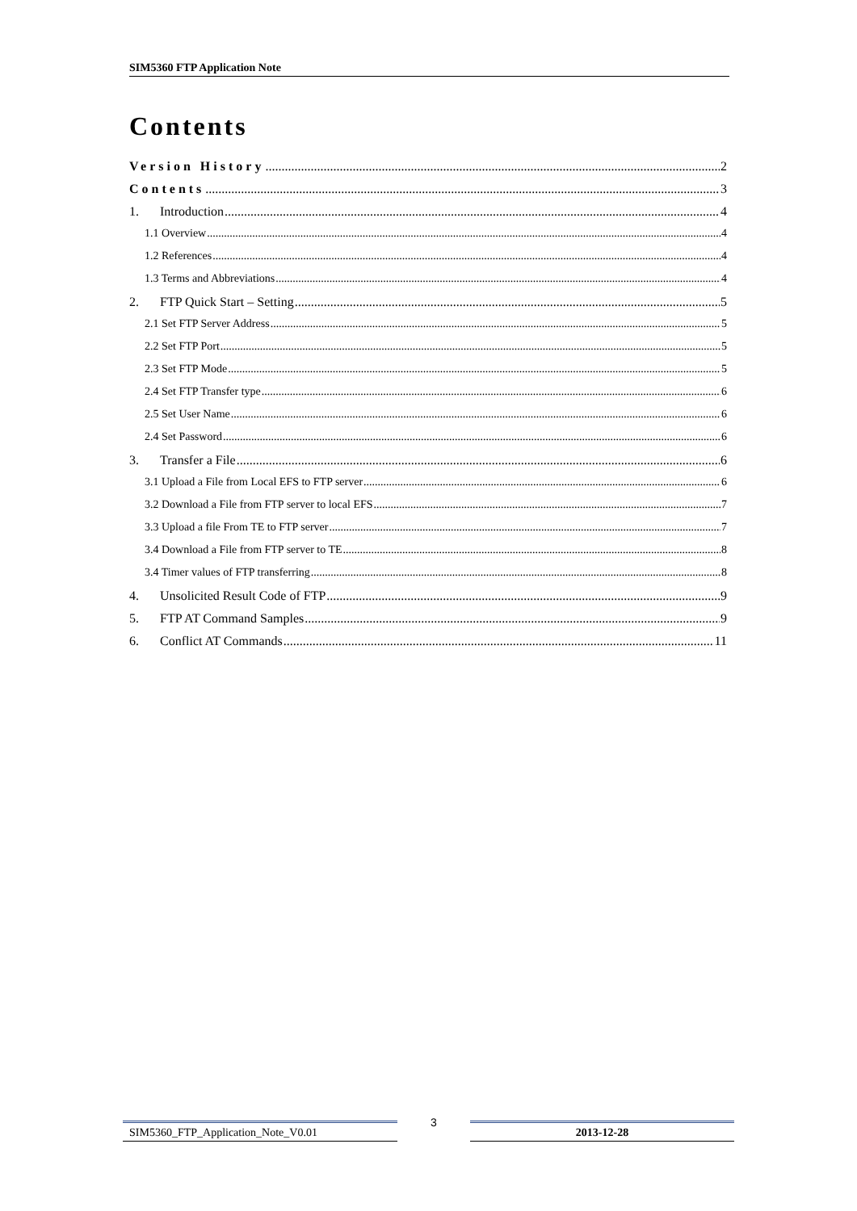SIM5360 FTP Application Note
Contents
Version History 2
Contents 3
1. Introduction 4
1.1 Overview 4
1.2 References 4
1.3 Terms and Abbreviations 4
2. FTP Quick Start – Setting 5
2.1 Set FTP Server Address 5
2.2 Set FTP Port 5
2.3 Set FTP Mode 5
2.4 Set FTP Transfer type 6
2.5 Set User Name 6
2.4 Set Password 6
3. Transfer a File 6
3.1 Upload a File from Local EFS to FTP server 6
3.2 Download a File from FTP server to local EFS 7
3.3 Upload a file From TE to FTP server 7
3.4 Download a File from FTP server to TE 8
3.4 Timer values of FTP transferring 8
4. Unsolicited Result Code of FTP 9
5. FTP AT Command Samples 9
6. Conflict AT Commands 11
SIM5360_FTP_Application_Note_V0.01
3
2013-12-28